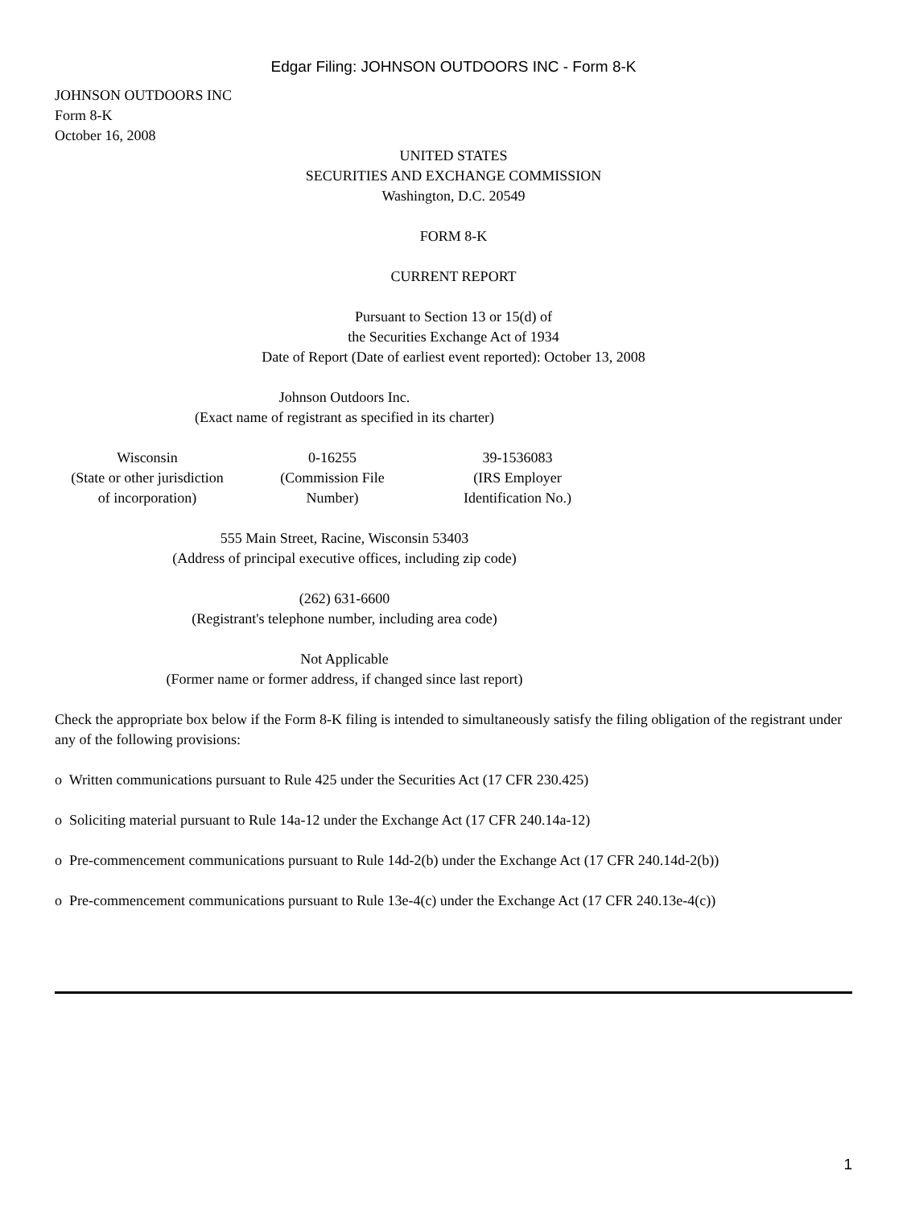Edgar Filing: JOHNSON OUTDOORS INC - Form 8-K
JOHNSON OUTDOORS INC
Form 8-K
October 16, 2008
UNITED STATES
SECURITIES AND EXCHANGE COMMISSION
Washington, D.C. 20549
FORM 8-K
CURRENT REPORT
Pursuant to Section 13 or 15(d) of
the Securities Exchange Act of 1934
Date of Report (Date of earliest event reported): October 13, 2008
Johnson Outdoors Inc.
(Exact name of registrant as specified in its charter)
| Wisconsin (State or other jurisdiction of incorporation) | 0-16255 (Commission File Number) | 39-1536083 (IRS Employer Identification No.) |
555 Main Street, Racine, Wisconsin 53403
(Address of principal executive offices, including zip code)
(262) 631-6600
(Registrant's telephone number, including area code)
Not Applicable
(Former name or former address, if changed since last report)
Check the appropriate box below if the Form 8-K filing is intended to simultaneously satisfy the filing obligation of the registrant under any of the following provisions:
o Written communications pursuant to Rule 425 under the Securities Act (17 CFR 230.425)
o Soliciting material pursuant to Rule 14a-12 under the Exchange Act (17 CFR 240.14a-12)
o Pre-commencement communications pursuant to Rule 14d-2(b) under the Exchange Act (17 CFR 240.14d-2(b))
o Pre-commencement communications pursuant to Rule 13e-4(c) under the Exchange Act (17 CFR 240.13e-4(c))
1